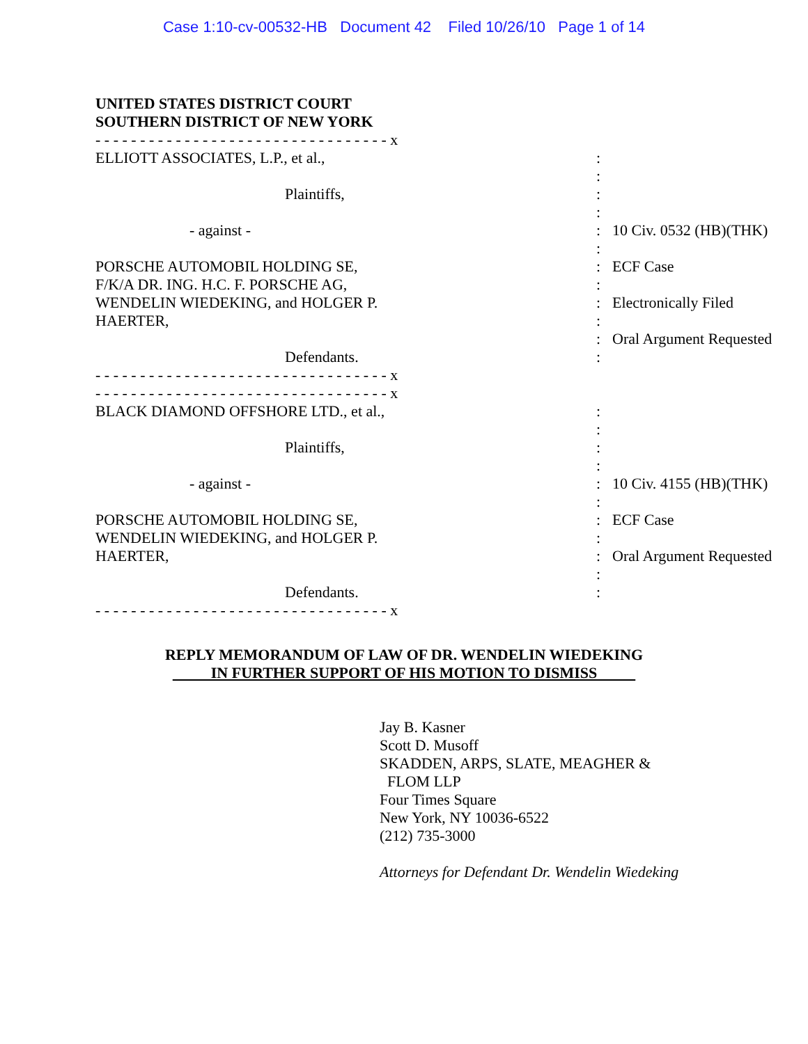Case 1:10-cv-00532-HB Document 42 Filed 10/26/10 Page 1 of 14
UNITED STATES DISTRICT COURT
SOUTHERN DISTRICT OF NEW YORK
| - - - - - - - - - - - - - - - - - - - - - - - - - - - - - - - - - x | | |
| ELLIOTT ASSOCIATES, L.P., et al., | : | |
| | : | |
| Plaintiffs, | : | |
| | : | |
| - against - | : | 10 Civ. 0532 (HB)(THK) |
| | : | |
| PORSCHE AUTOMOBIL HOLDING SE, | : | ECF Case |
| F/K/A DR. ING. H.C. F. PORSCHE AG, | : | |
| WENDELIN WIEDEKING, and HOLGER P. | : | Electronically Filed |
| HAERTER, | : | |
| | : | Oral Argument Requested |
| Defendants. | : | |
| - - - - - - - - - - - - - - - - - - - - - - - - - - - - - - - - - x | | |
| - - - - - - - - - - - - - - - - - - - - - - - - - - - - - - - - - x | | |
| BLACK DIAMOND OFFSHORE LTD., et al., | : | |
| | : | |
| Plaintiffs, | : | |
| | : | |
| - against - | : | 10 Civ. 4155 (HB)(THK) |
| | : | |
| PORSCHE AUTOMOBIL HOLDING SE, | : | ECF Case |
| WENDELIN WIEDEKING, and HOLGER P. | : | |
| HAERTER, | : | Oral Argument Requested |
| | : | |
| Defendants. | : | |
| - - - - - - - - - - - - - - - - - - - - - - - - - - - - - - - - - x | | |
REPLY MEMORANDUM OF LAW OF DR. WENDELIN WIEDEKING
IN FURTHER SUPPORT OF HIS MOTION TO DISMISS
Jay B. Kasner
Scott D. Musoff
SKADDEN, ARPS, SLATE, MEAGHER &
FLOM LLP
Four Times Square
New York, NY 10036-6522
(212) 735-3000
Attorneys for Defendant Dr. Wendelin Wiedeking